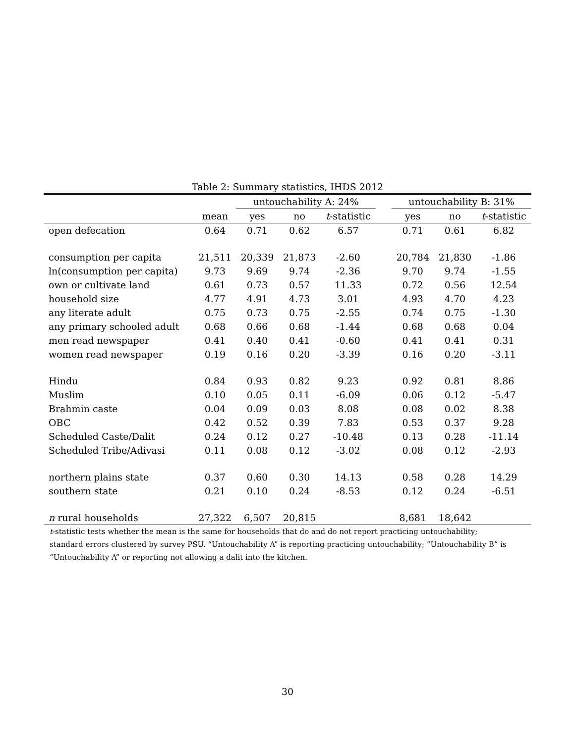Table 2: Summary statistics, IHDS 2012
| | | untouchability A: 24% | | | | untouchability B: 31% | | |
| --- | --- | --- | --- | --- | --- | --- | --- | --- |
| | mean | yes | no | t -statistic | | yes | no | t -statistic |
| open defecation | 0.64 | 0.71 | 0.62 | 6.57 | | 0.71 | 0.61 | 6.82 |
| consumption per capita | 21,511 | 20,339 | 21,873 | -2.60 | | 20,784 | 21,830 | -1.86 |
| ln(consumption per capita) | 9.73 | 9.69 | 9.74 | -2.36 | | 9.70 | 9.74 | -1.55 |
| own or cultivate land | 0.61 | 0.73 | 0.57 | 11.33 | | 0.72 | 0.56 | 12.54 |
| household size | 4.77 | 4.91 | 4.73 | 3.01 | | 4.93 | 4.70 | 4.23 |
| any literate adult | 0.75 | 0.73 | 0.75 | -2.55 | | 0.74 | 0.75 | -1.30 |
| any primary schooled adult | 0.68 | 0.66 | 0.68 | -1.44 | | 0.68 | 0.68 | 0.04 |
| men read newspaper | 0.41 | 0.40 | 0.41 | -0.60 | | 0.41 | 0.41 | 0.31 |
| women read newspaper | 0.19 | 0.16 | 0.20 | -3.39 | | 0.16 | 0.20 | -3.11 |
| Hindu | 0.84 | 0.93 | 0.82 | 9.23 | | 0.92 | 0.81 | 8.86 |
| Muslim | 0.10 | 0.05 | 0.11 | -6.09 | | 0.06 | 0.12 | -5.47 |
| Brahmin caste | 0.04 | 0.09 | 0.03 | 8.08 | | 0.08 | 0.02 | 8.38 |
| OBC | 0.42 | 0.52 | 0.39 | 7.83 | | 0.53 | 0.37 | 9.28 |
| Scheduled Caste/Dalit | 0.24 | 0.12 | 0.27 | -10.48 | | 0.13 | 0.28 | -11.14 |
| Scheduled Tribe/Adivasi | 0.11 | 0.08 | 0.12 | -3.02 | | 0.08 | 0.12 | -2.93 |
| northern plains state | 0.37 | 0.60 | 0.30 | 14.13 | | 0.58 | 0.28 | 14.29 |
| southern state | 0.21 | 0.10 | 0.24 | -8.53 | | 0.12 | 0.24 | -6.51 |
| n rural households | 27,322 | 6,507 | 20,815 | | | 8,681 | 18,642 | |
t-statistic tests whether the mean is the same for households that do and do not report practicing untouchability; standard errors clustered by survey PSU. “Untouchability A” is reporting practicing untouchability; “Untouchability B” is “Untouchability A” or reporting not allowing a dalit into the kitchen.
30